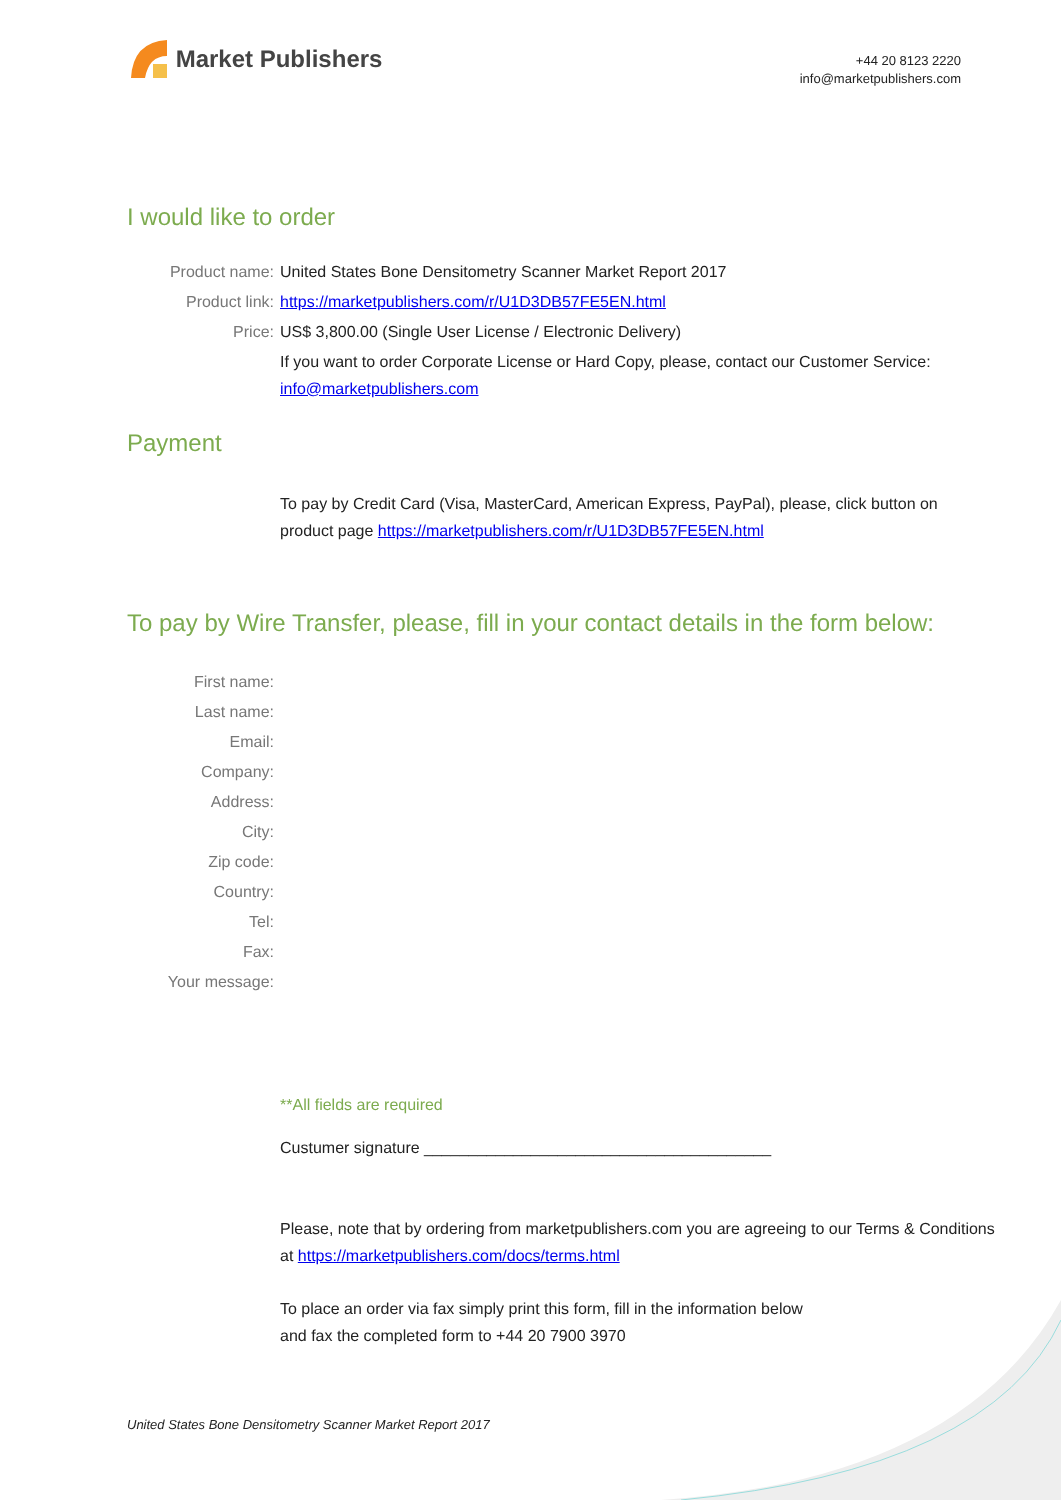Market Publishers
+44 20 8123 2220
info@marketpublishers.com
I would like to order
Product name: United States Bone Densitometry Scanner Market Report 2017
Product link: https://marketpublishers.com/r/U1D3DB57FE5EN.html
Price: US$ 3,800.00 (Single User License / Electronic Delivery)
If you want to order Corporate License or Hard Copy, please, contact our Customer Service:
info@marketpublishers.com
Payment
To pay by Credit Card (Visa, MasterCard, American Express, PayPal), please, click button on product page https://marketpublishers.com/r/U1D3DB57FE5EN.html
To pay by Wire Transfer, please, fill in your contact details in the form below:
First name:
Last name:
Email:
Company:
Address:
City:
Zip code:
Country:
Tel:
Fax:
Your message:
**All fields are required
Custumer signature _______________________________________
Please, note that by ordering from marketpublishers.com you are agreeing to our Terms & Conditions at https://marketpublishers.com/docs/terms.html
To place an order via fax simply print this form, fill in the information below
and fax the completed form to +44 20 7900 3970
United States Bone Densitometry Scanner Market Report 2017